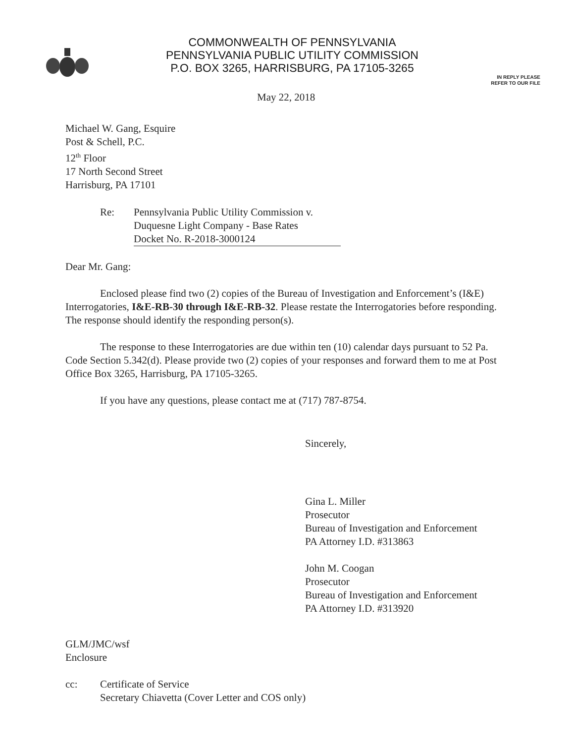COMMONWEALTH OF PENNSYLVANIA
PENNSYLVANIA PUBLIC UTILITY COMMISSION
P.O. BOX 3265, HARRISBURG, PA 17105-3265
IN REPLY PLEASE
REFER TO OUR FILE
May 22, 2018
Michael W. Gang, Esquire
Post & Schell, P.C.
12<sup>th</sup> Floor
17 North Second Street
Harrisburg, PA 17101
Re: Pennsylvania Public Utility Commission v.
Duquesne Light Company - Base Rates
Docket No. R-2018-3000124
Dear Mr. Gang:
Enclosed please find two (2) copies of the Bureau of Investigation and Enforcement’s (I&E) Interrogatories, I&E-RB-30 through I&E-RB-32. Please restate the Interrogatories before responding. The response should identify the responding person(s).
The response to these Interrogatories are due within ten (10) calendar days pursuant to 52 Pa. Code Section 5.342(d). Please provide two (2) copies of your responses and forward them to me at Post Office Box 3265, Harrisburg, PA 17105-3265.
If you have any questions, please contact me at (717) 787-8754.
Sincerely,
Gina L. Miller
Prosecutor
Bureau of Investigation and Enforcement
PA Attorney I.D. #313863
John M. Coogan
Prosecutor
Bureau of Investigation and Enforcement
PA Attorney I.D. #313920
GLM/JMC/wsf
Enclosure
cc: Certificate of Service
Secretary Chiavetta (Cover Letter and COS only)